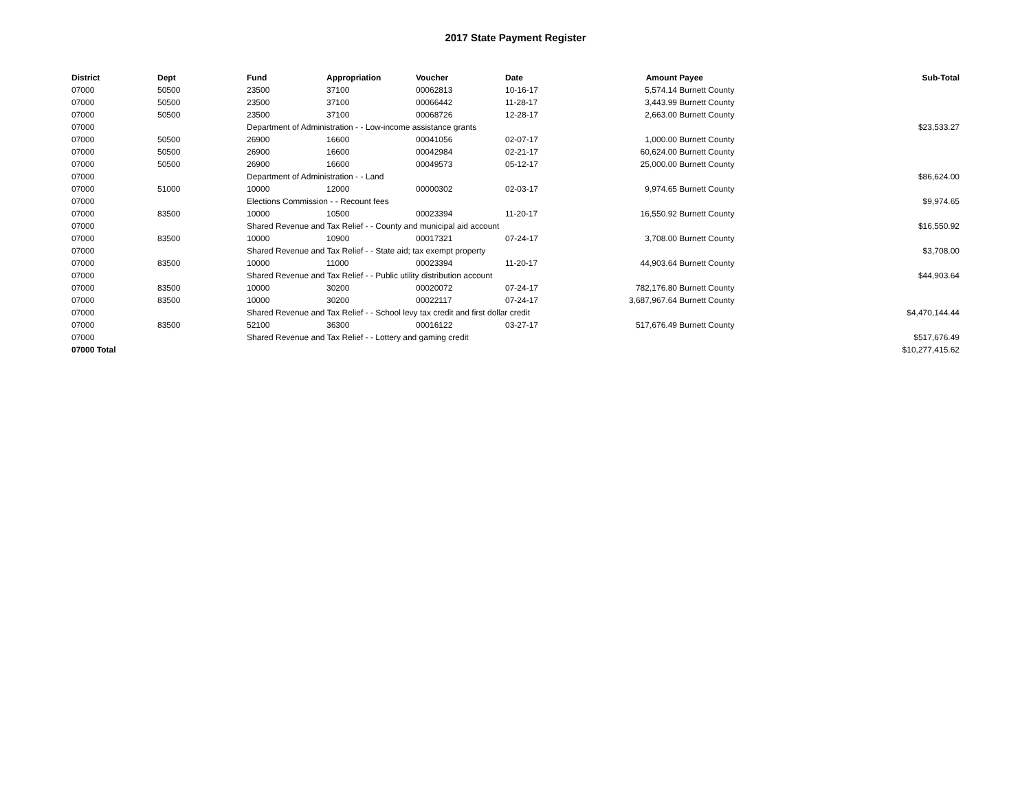2017 State Payment Register
| District | Dept | Fund | Appropriation | Voucher | Date | Amount | Payee | Sub-Total |
| --- | --- | --- | --- | --- | --- | --- | --- | --- |
| 07000 | 50500 | 23500 | 37100 | 00062813 | 10-16-17 | 5,574.14 | Burnett County | |
| 07000 | 50500 | 23500 | 37100 | 00066442 | 11-28-17 | 3,443.99 | Burnett County | |
| 07000 | 50500 | 23500 | 37100 | 00068726 | 12-28-17 | 2,663.00 | Burnett County | |
| 07000 | | Department of Administration - - Low-income assistance grants | | | | | | $23,533.27 |
| 07000 | 50500 | 26900 | 16600 | 00041056 | 02-07-17 | 1,000.00 | Burnett County | |
| 07000 | 50500 | 26900 | 16600 | 00042984 | 02-21-17 | 60,624.00 | Burnett County | |
| 07000 | 50500 | 26900 | 16600 | 00049573 | 05-12-17 | 25,000.00 | Burnett County | |
| 07000 | | Department of Administration - - Land | | | | | | $86,624.00 |
| 07000 | 51000 | 10000 | 12000 | 00000302 | 02-03-17 | 9,974.65 | Burnett County | |
| 07000 | | Elections Commission - - Recount fees | | | | | | $9,974.65 |
| 07000 | 83500 | 10000 | 10500 | 00023394 | 11-20-17 | 16,550.92 | Burnett County | |
| 07000 | | Shared Revenue and Tax Relief - - County and municipal aid account | | | | | | $16,550.92 |
| 07000 | 83500 | 10000 | 10900 | 00017321 | 07-24-17 | 3,708.00 | Burnett County | |
| 07000 | | Shared Revenue and Tax Relief - - State aid; tax exempt property | | | | | | $3,708.00 |
| 07000 | 83500 | 10000 | 11000 | 00023394 | 11-20-17 | 44,903.64 | Burnett County | |
| 07000 | | Shared Revenue and Tax Relief - - Public utility distribution account | | | | | | $44,903.64 |
| 07000 | 83500 | 10000 | 30200 | 00020072 | 07-24-17 | 782,176.80 | Burnett County | |
| 07000 | 83500 | 10000 | 30200 | 00022117 | 07-24-17 | 3,687,967.64 | Burnett County | |
| 07000 | | Shared Revenue and Tax Relief - - School levy tax credit and first dollar credit | | | | | | $4,470,144.44 |
| 07000 | 83500 | 52100 | 36300 | 00016122 | 03-27-17 | 517,676.49 | Burnett County | |
| 07000 | | Shared Revenue and Tax Relief - - Lottery and gaming credit | | | | | | $517,676.49 |
| 07000 Total | | | | | | | | $10,277,415.62 |